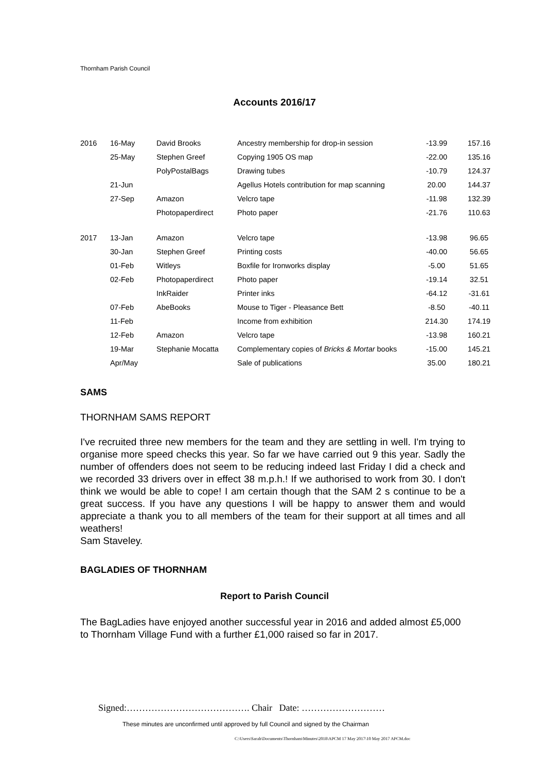Thornham Parish Council
Accounts 2016/17
| 2016 | 16-May | David Brooks | Ancestry membership for drop-in session | -13.99 | 157.16 |
| | 25-May | Stephen Greef | Copying 1905 OS map | -22.00 | 135.16 |
| | | PolyPostalBags | Drawing tubes | -10.79 | 124.37 |
| | 21-Jun | | Agellus Hotels contribution for map scanning | 20.00 | 144.37 |
| | 27-Sep | Amazon | Velcro tape | -11.98 | 132.39 |
| | | Photopaperdirect | Photo paper | -21.76 | 110.63 |
| 2017 | 13-Jan | Amazon | Velcro tape | -13.98 | 96.65 |
| | 30-Jan | Stephen Greef | Printing costs | -40.00 | 56.65 |
| | 01-Feb | Witleys | Boxfile for Ironworks display | -5.00 | 51.65 |
| | 02-Feb | Photopaperdirect | Photo paper | -19.14 | 32.51 |
| | | InkRaider | Printer inks | -64.12 | -31.61 |
| | 07-Feb | AbeBooks | Mouse to Tiger - Pleasance Bett | -8.50 | -40.11 |
| | 11-Feb | | Income from exhibition | 214.30 | 174.19 |
| | 12-Feb | Amazon | Velcro tape | -13.98 | 160.21 |
| | 19-Mar | Stephanie Mocatta | Complementary copies of Bricks & Mortar books | -15.00 | 145.21 |
| | Apr/May | | Sale of publications | 35.00 | 180.21 |
SAMS
THORNHAM SAMS REPORT
I've recruited three new members for the team and they are settling in well. I'm trying to organise more speed checks this year. So far we have carried out 9 this year. Sadly the number of offenders does not seem to be reducing indeed last Friday I did a check and we recorded 33 drivers over in effect 38 m.p.h.! If we authorised to work from 30. I don't think we would be able to cope! I am certain though that the SAM 2 s continue to be a great success. If you have any questions I will be happy to answer them and would appreciate a thank you to all members of the team for their support at all times and all weathers!
Sam Staveley.
BAGLADIES OF THORNHAM
Report to Parish Council
The BagLadies have enjoyed another successful year in 2016 and added almost £5,000 to Thornham Village Fund with a further £1,000 raised so far in 2017.
Signed:…………………………………. Chair Date: ………………………
These minutes are unconfirmed until approved by full Council and signed by the Chairman
C:\Users\Sarah\Documents\Thornham\Minutes\2018\APCM 17 May 2017\10 May 2017 APCM.doc